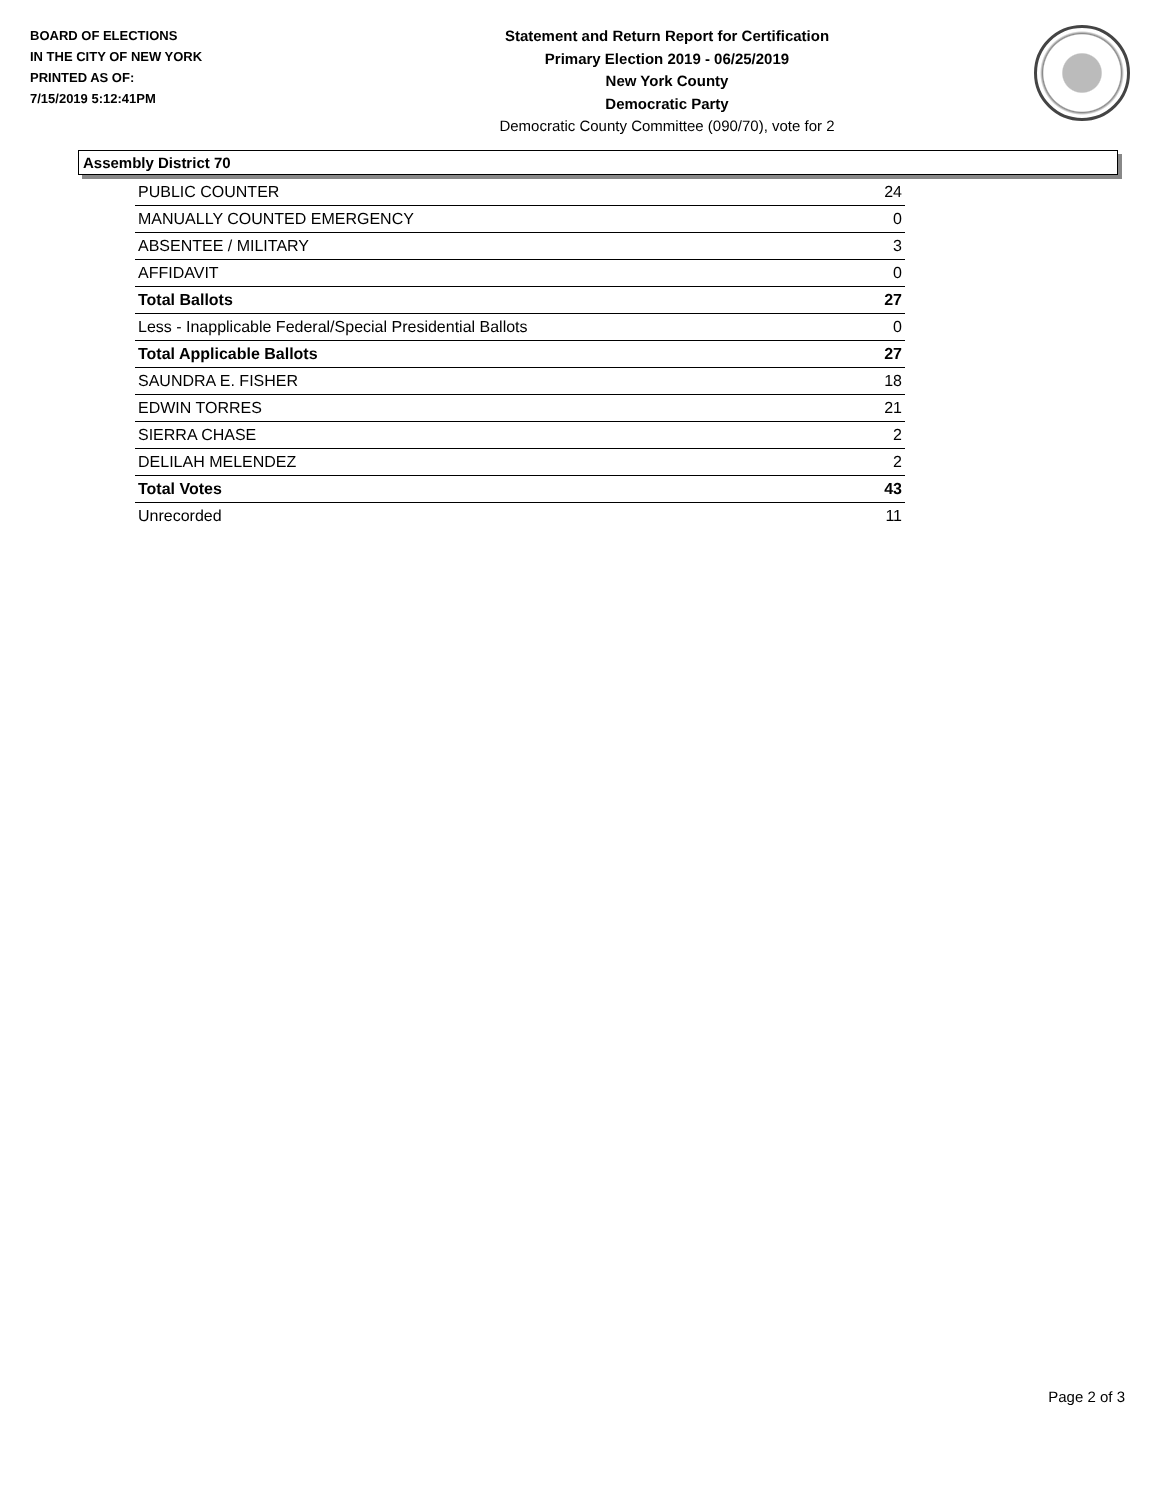BOARD OF ELECTIONS
IN THE CITY OF NEW YORK
PRINTED AS OF:
7/15/2019 5:12:41PM
Statement and Return Report for Certification
Primary Election 2019 - 06/25/2019
New York County
Democratic Party
Democratic County Committee (090/70), vote for 2
Assembly District 70
| PUBLIC COUNTER | 24 |
| MANUALLY COUNTED EMERGENCY | 0 |
| ABSENTEE / MILITARY | 3 |
| AFFIDAVIT | 0 |
| Total Ballots | 27 |
| Less - Inapplicable Federal/Special Presidential Ballots | 0 |
| Total Applicable Ballots | 27 |
| SAUNDRA E. FISHER | 18 |
| EDWIN TORRES | 21 |
| SIERRA CHASE | 2 |
| DELILAH MELENDEZ | 2 |
| Total Votes | 43 |
| Unrecorded | 11 |
Page 2 of 3